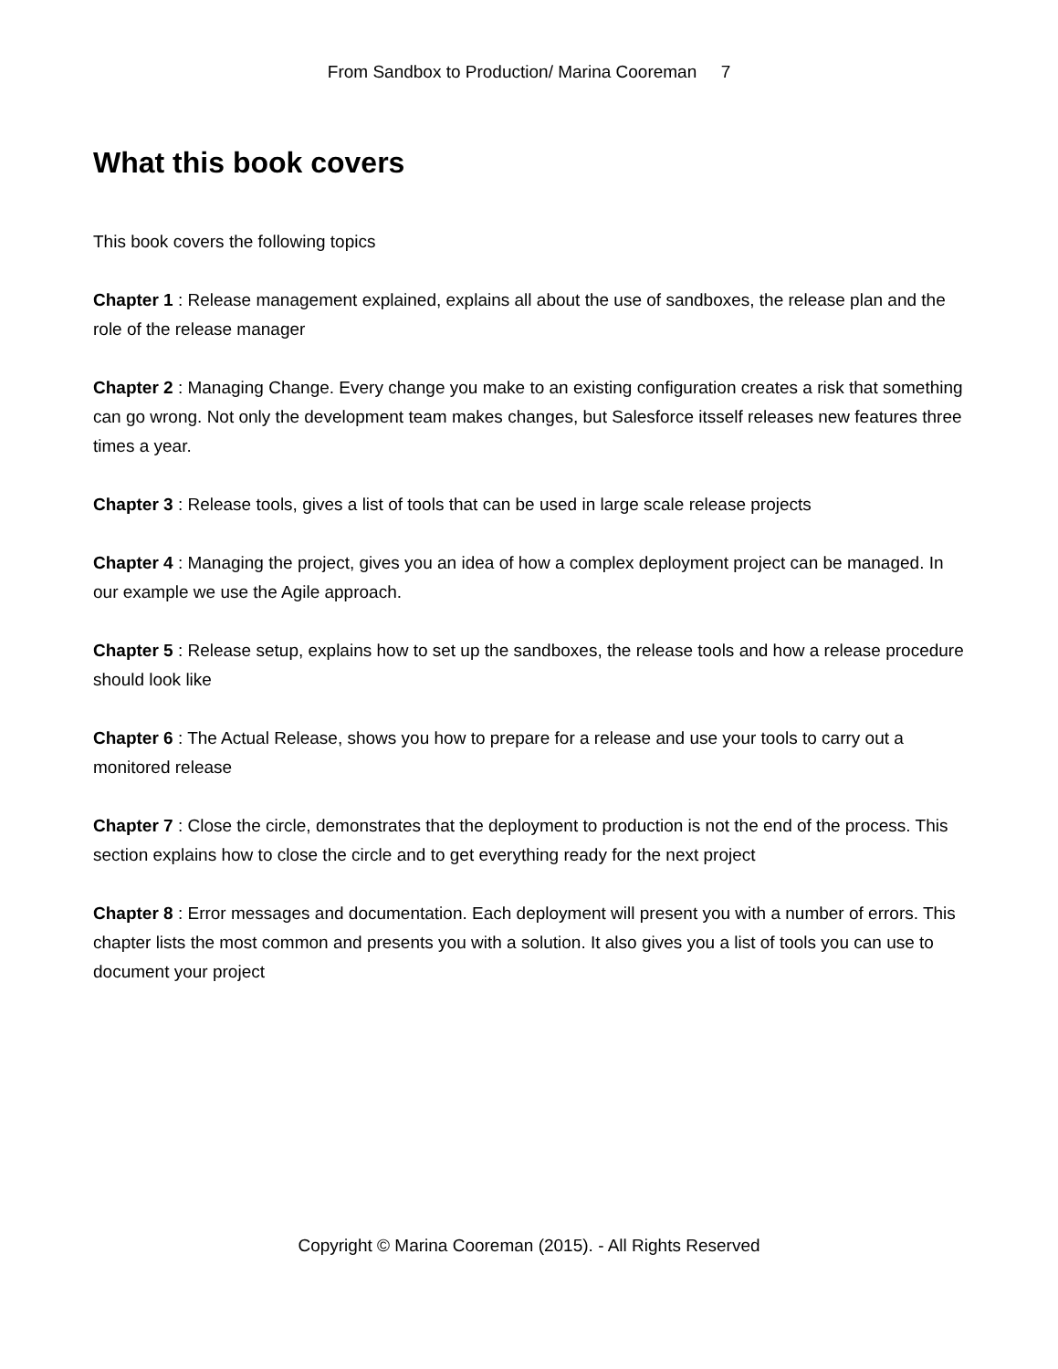From Sandbox to Production/ Marina Cooreman 7
What this book covers
This book covers the following topics
Chapter 1 : Release management explained, explains all about the use of sandboxes, the release plan and the role of the release manager
Chapter 2 : Managing Change. Every change you make to an existing configuration creates a risk that something can go wrong. Not only the development team makes changes, but Salesforce itsself releases new features three times a year.
Chapter 3 : Release tools, gives a list of tools that can be used in large scale release projects
Chapter 4 : Managing the project, gives you an idea of how a complex deployment project can be managed. In our example we use the Agile approach.
Chapter 5 : Release setup, explains how to set up the sandboxes, the release tools and how a release procedure should look like
Chapter 6 : The Actual Release, shows you how to prepare for a release and use your tools to carry out a monitored release
Chapter 7 : Close the circle, demonstrates that the deployment to production is not the end of the process. This section explains how to close the circle and to get everything ready for the next project
Chapter 8 : Error messages and documentation. Each deployment will present you with a number of errors. This chapter lists the most common and presents you with a solution. It also gives you a list of tools you can use to document your project
Copyright © Marina Cooreman (2015). - All Rights Reserved